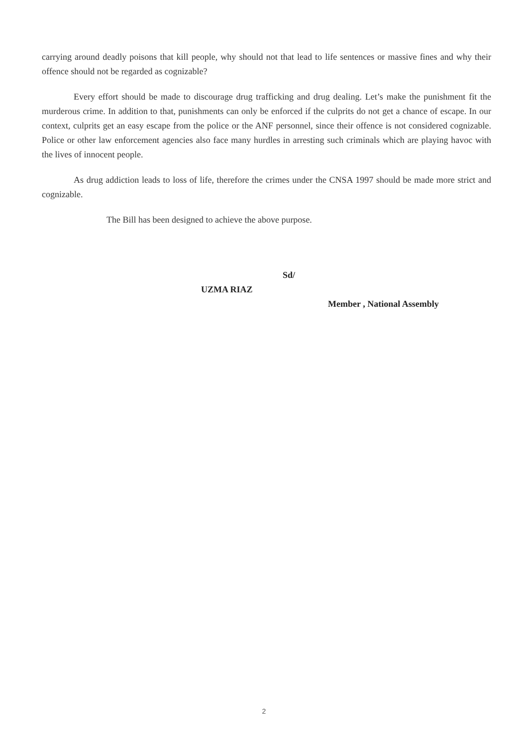carrying around deadly poisons that kill people, why should not that lead to life sentences or massive fines and why their offence should not be regarded as cognizable?
Every effort should be made to discourage drug trafficking and drug dealing. Let’s make the punishment fit the murderous crime. In addition to that, punishments can only be enforced if the culprits do not get a chance of escape. In our context, culprits get an easy escape from the police or the ANF personnel, since their offence is not considered cognizable. Police or other law enforcement agencies also face many hurdles in arresting such criminals which are playing havoc with the lives of innocent people.
As drug addiction leads to loss of life, therefore the crimes under the CNSA 1997 should be made more strict and cognizable.
The Bill has been designed to achieve the above purpose.
Sd/
UZMA RIAZ
Member , National Assembly
2